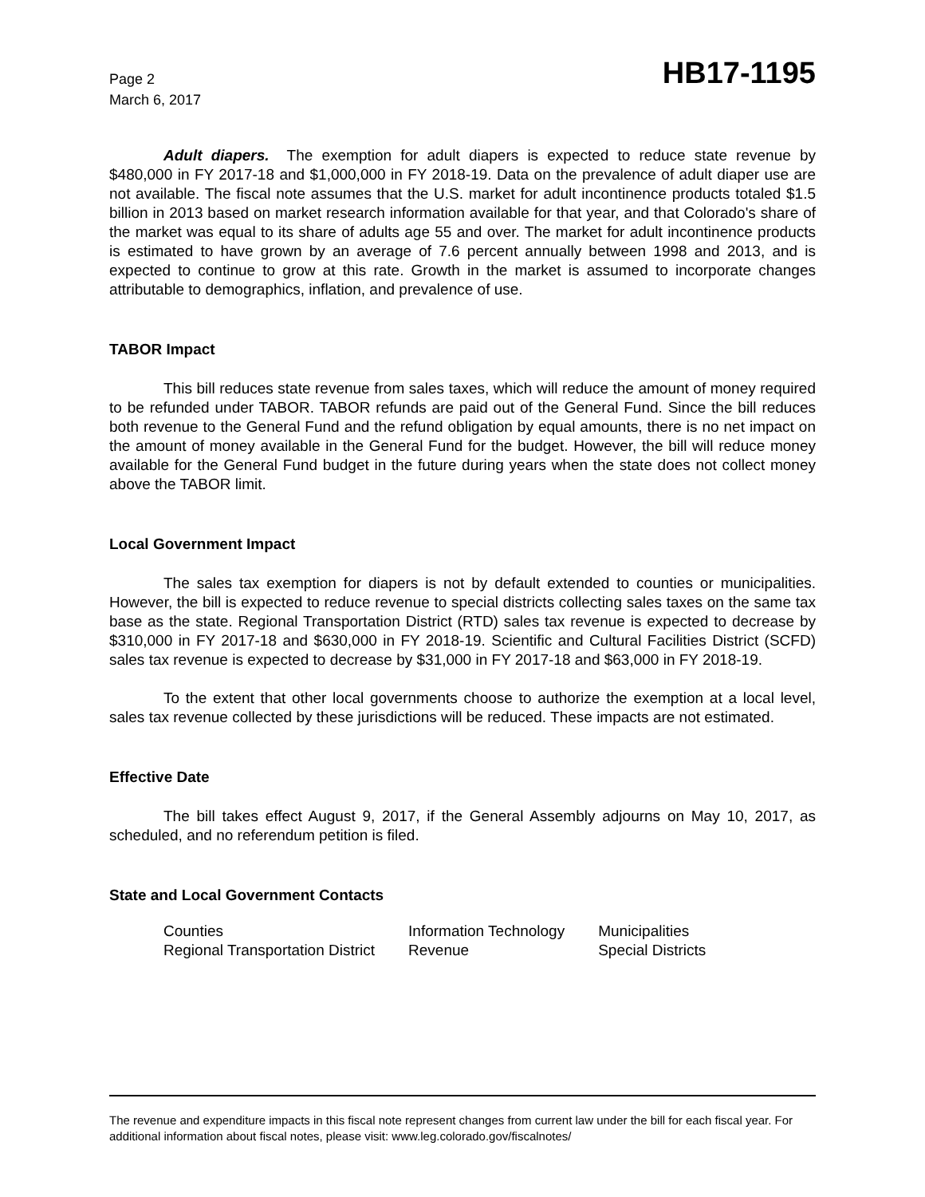Page 2
March 6, 2017
HB17-1195
Adult diapers. The exemption for adult diapers is expected to reduce state revenue by $480,000 in FY 2017-18 and $1,000,000 in FY 2018-19. Data on the prevalence of adult diaper use are not available. The fiscal note assumes that the U.S. market for adult incontinence products totaled $1.5 billion in 2013 based on market research information available for that year, and that Colorado's share of the market was equal to its share of adults age 55 and over. The market for adult incontinence products is estimated to have grown by an average of 7.6 percent annually between 1998 and 2013, and is expected to continue to grow at this rate. Growth in the market is assumed to incorporate changes attributable to demographics, inflation, and prevalence of use.
TABOR Impact
This bill reduces state revenue from sales taxes, which will reduce the amount of money required to be refunded under TABOR. TABOR refunds are paid out of the General Fund. Since the bill reduces both revenue to the General Fund and the refund obligation by equal amounts, there is no net impact on the amount of money available in the General Fund for the budget. However, the bill will reduce money available for the General Fund budget in the future during years when the state does not collect money above the TABOR limit.
Local Government Impact
The sales tax exemption for diapers is not by default extended to counties or municipalities. However, the bill is expected to reduce revenue to special districts collecting sales taxes on the same tax base as the state. Regional Transportation District (RTD) sales tax revenue is expected to decrease by $310,000 in FY 2017-18 and $630,000 in FY 2018-19. Scientific and Cultural Facilities District (SCFD) sales tax revenue is expected to decrease by $31,000 in FY 2017-18 and $63,000 in FY 2018-19.
To the extent that other local governments choose to authorize the exemption at a local level, sales tax revenue collected by these jurisdictions will be reduced. These impacts are not estimated.
Effective Date
The bill takes effect August 9, 2017, if the General Assembly adjourns on May 10, 2017, as scheduled, and no referendum petition is filed.
State and Local Government Contacts
| Counties | Information Technology | Municipalities |
| Regional Transportation District | Revenue | Special Districts |
The revenue and expenditure impacts in this fiscal note represent changes from current law under the bill for each fiscal year. For additional information about fiscal notes, please visit: www.leg.colorado.gov/fiscalnotes/